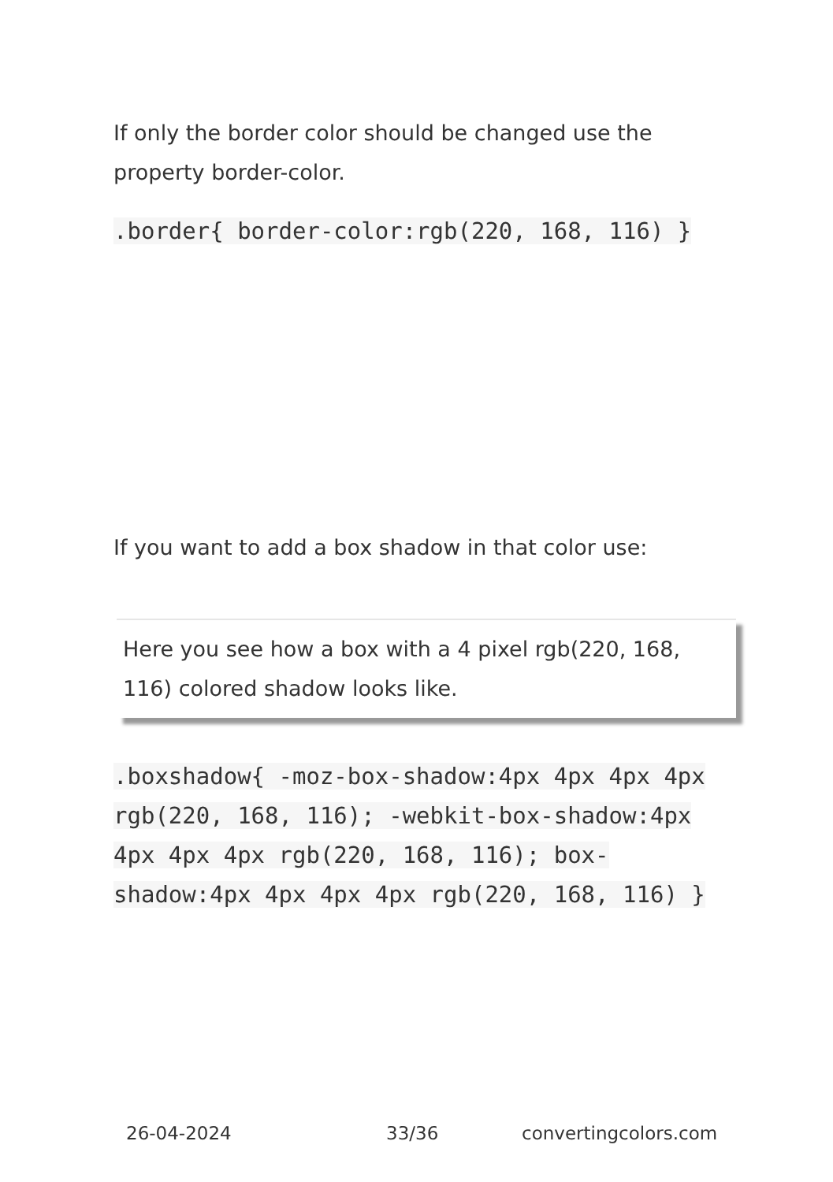If only the border color should be changed use the property border-color.
.border{ border-color:rgb(220, 168, 116) }
If you want to add a box shadow in that color use:
Here you see how a box with a 4 pixel rgb(220, 168, 116) colored shadow looks like.
.boxshadow{ -moz-box-shadow:4px 4px 4px 4px rgb(220, 168, 116); -webkit-box-shadow:4px 4px 4px 4px rgb(220, 168, 116); box-shadow:4px 4px 4px 4px rgb(220, 168, 116) }
26-04-2024 33/36 convertingcolors.com